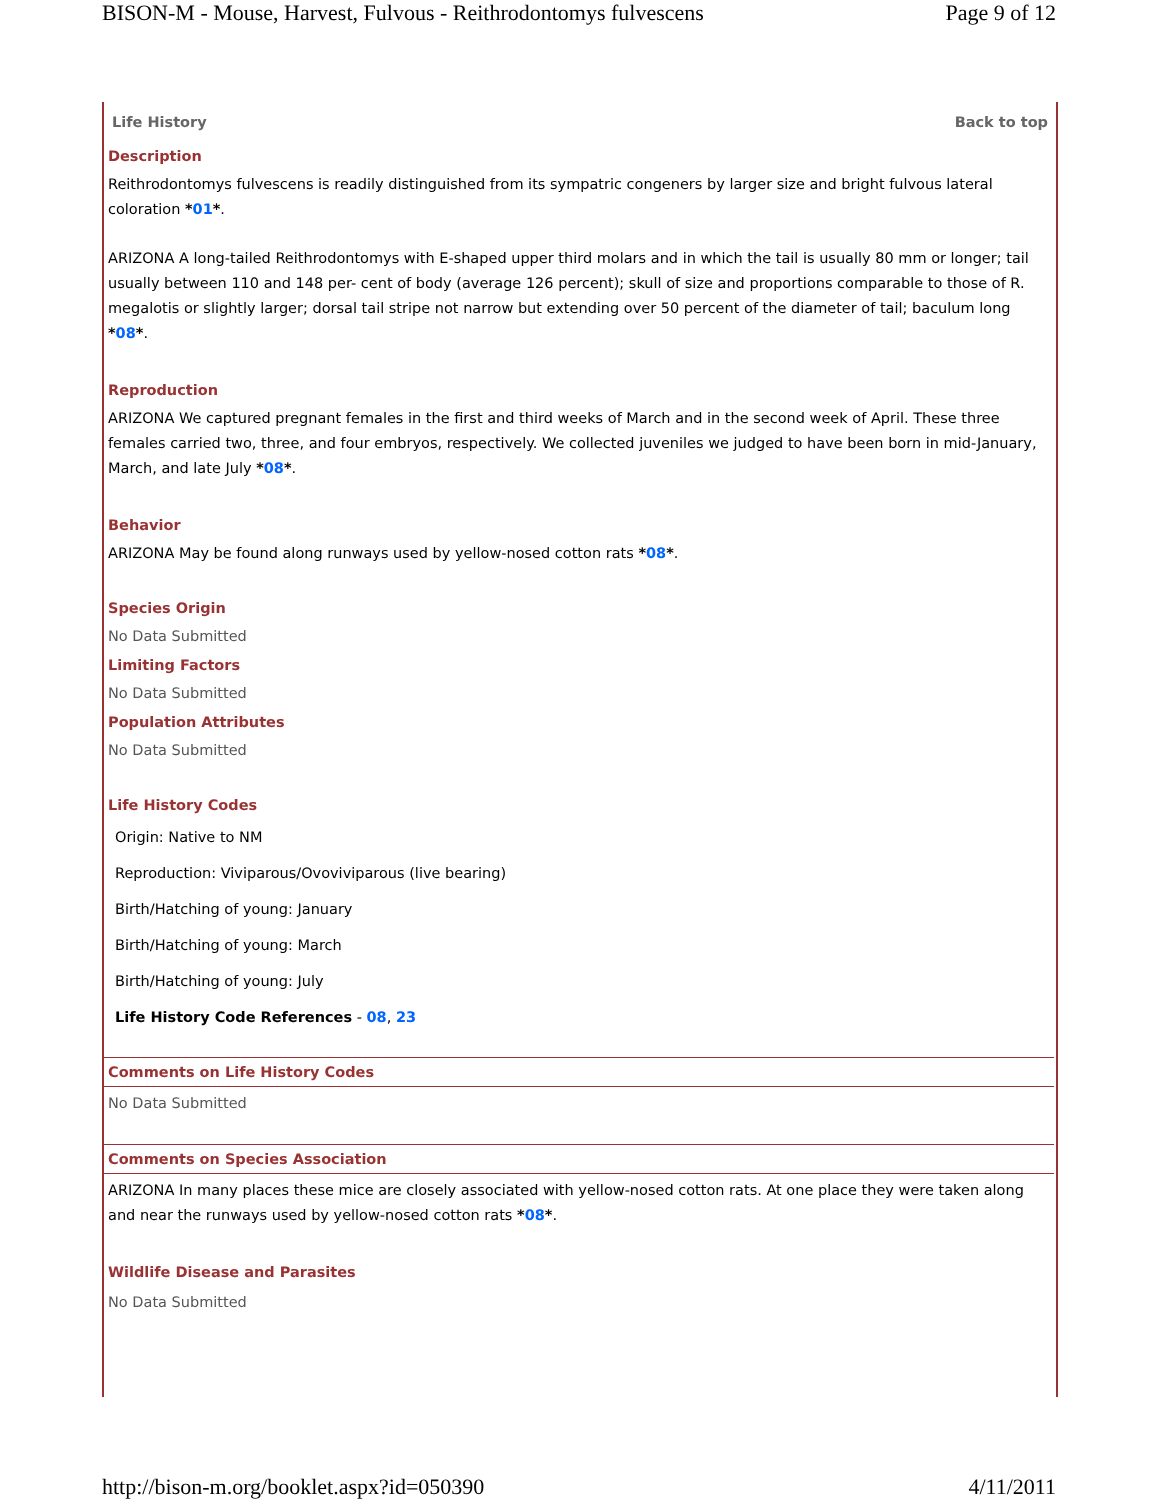BISON-M - Mouse, Harvest, Fulvous - Reithrodontomys fulvescens Page 9 of 12
Life History Back to top
Description
Reithrodontomys fulvescens is readily distinguished from its sympatric congeners by larger size and bright fulvous lateral coloration *01*.
ARIZONA A long-tailed Reithrodontomys with E-shaped upper third molars and in which the tail is usually 80 mm or longer; tail usually between 110 and 148 per- cent of body (average 126 percent); skull of size and proportions comparable to those of R. megalotis or slightly larger; dorsal tail stripe not narrow but extending over 50 percent of the diameter of tail; baculum long *08*.
Reproduction
ARIZONA We captured pregnant females in the first and third weeks of March and in the second week of April. These three females carried two, three, and four embryos, respectively. We collected juveniles we judged to have been born in mid-January, March, and late July *08*.
Behavior
ARIZONA May be found along runways used by yellow-nosed cotton rats *08*.
Species Origin
No Data Submitted
Limiting Factors
No Data Submitted
Population Attributes
No Data Submitted
Life History Codes
Origin: Native to NM
Reproduction: Viviparous/Ovoviviparous (live bearing)
Birth/Hatching of young: January
Birth/Hatching of young: March
Birth/Hatching of young: July
Life History Code References - 08, 23
Comments on Life History Codes
No Data Submitted
Comments on Species Association
ARIZONA In many places these mice are closely associated with yellow-nosed cotton rats. At one place they were taken along and near the runways used by yellow-nosed cotton rats *08*.
Wildlife Disease and Parasites
No Data Submitted
http://bison-m.org/booklet.aspx?id=050390 4/11/2011